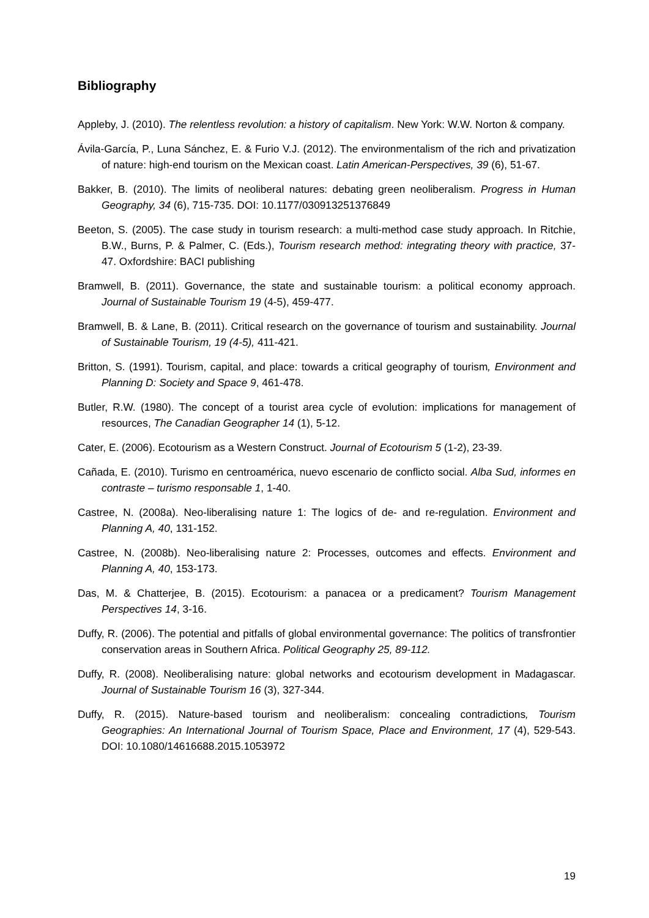Bibliography
Appleby, J. (2010). The relentless revolution: a history of capitalism. New York: W.W. Norton & company.
Ávila-García, P., Luna Sánchez, E. & Furio V.J. (2012). The environmentalism of the rich and privatization of nature: high-end tourism on the Mexican coast. Latin American-Perspectives, 39 (6), 51-67.
Bakker, B. (2010). The limits of neoliberal natures: debating green neoliberalism. Progress in Human Geography, 34 (6), 715-735. DOI: 10.1177/030913251376849
Beeton, S. (2005). The case study in tourism research: a multi-method case study approach. In Ritchie, B.W., Burns, P. & Palmer, C. (Eds.), Tourism research method: integrating theory with practice, 37-47. Oxfordshire: BACI publishing
Bramwell, B. (2011). Governance, the state and sustainable tourism: a political economy approach. Journal of Sustainable Tourism 19 (4-5), 459-477.
Bramwell, B. & Lane, B. (2011). Critical research on the governance of tourism and sustainability. Journal of Sustainable Tourism, 19 (4-5), 411-421.
Britton, S. (1991). Tourism, capital, and place: towards a critical geography of tourism, Environment and Planning D: Society and Space 9, 461-478.
Butler, R.W. (1980). The concept of a tourist area cycle of evolution: implications for management of resources, The Canadian Geographer 14 (1), 5-12.
Cater, E. (2006). Ecotourism as a Western Construct. Journal of Ecotourism 5 (1-2), 23-39.
Cañada, E. (2010). Turismo en centroamérica, nuevo escenario de conflicto social. Alba Sud, informes en contraste – turismo responsable 1, 1-40.
Castree, N. (2008a). Neo-liberalising nature 1: The logics of de- and re-regulation. Environment and Planning A, 40, 131-152.
Castree, N. (2008b). Neo-liberalising nature 2: Processes, outcomes and effects. Environment and Planning A, 40, 153-173.
Das, M. & Chatterjee, B. (2015). Ecotourism: a panacea or a predicament? Tourism Management Perspectives 14, 3-16.
Duffy, R. (2006). The potential and pitfalls of global environmental governance: The politics of transfrontier conservation areas in Southern Africa. Political Geography 25, 89-112.
Duffy, R. (2008). Neoliberalising nature: global networks and ecotourism development in Madagascar. Journal of Sustainable Tourism 16 (3), 327-344.
Duffy, R. (2015). Nature-based tourism and neoliberalism: concealing contradictions, Tourism Geographies: An International Journal of Tourism Space, Place and Environment, 17 (4), 529-543. DOI: 10.1080/14616688.2015.1053972
19